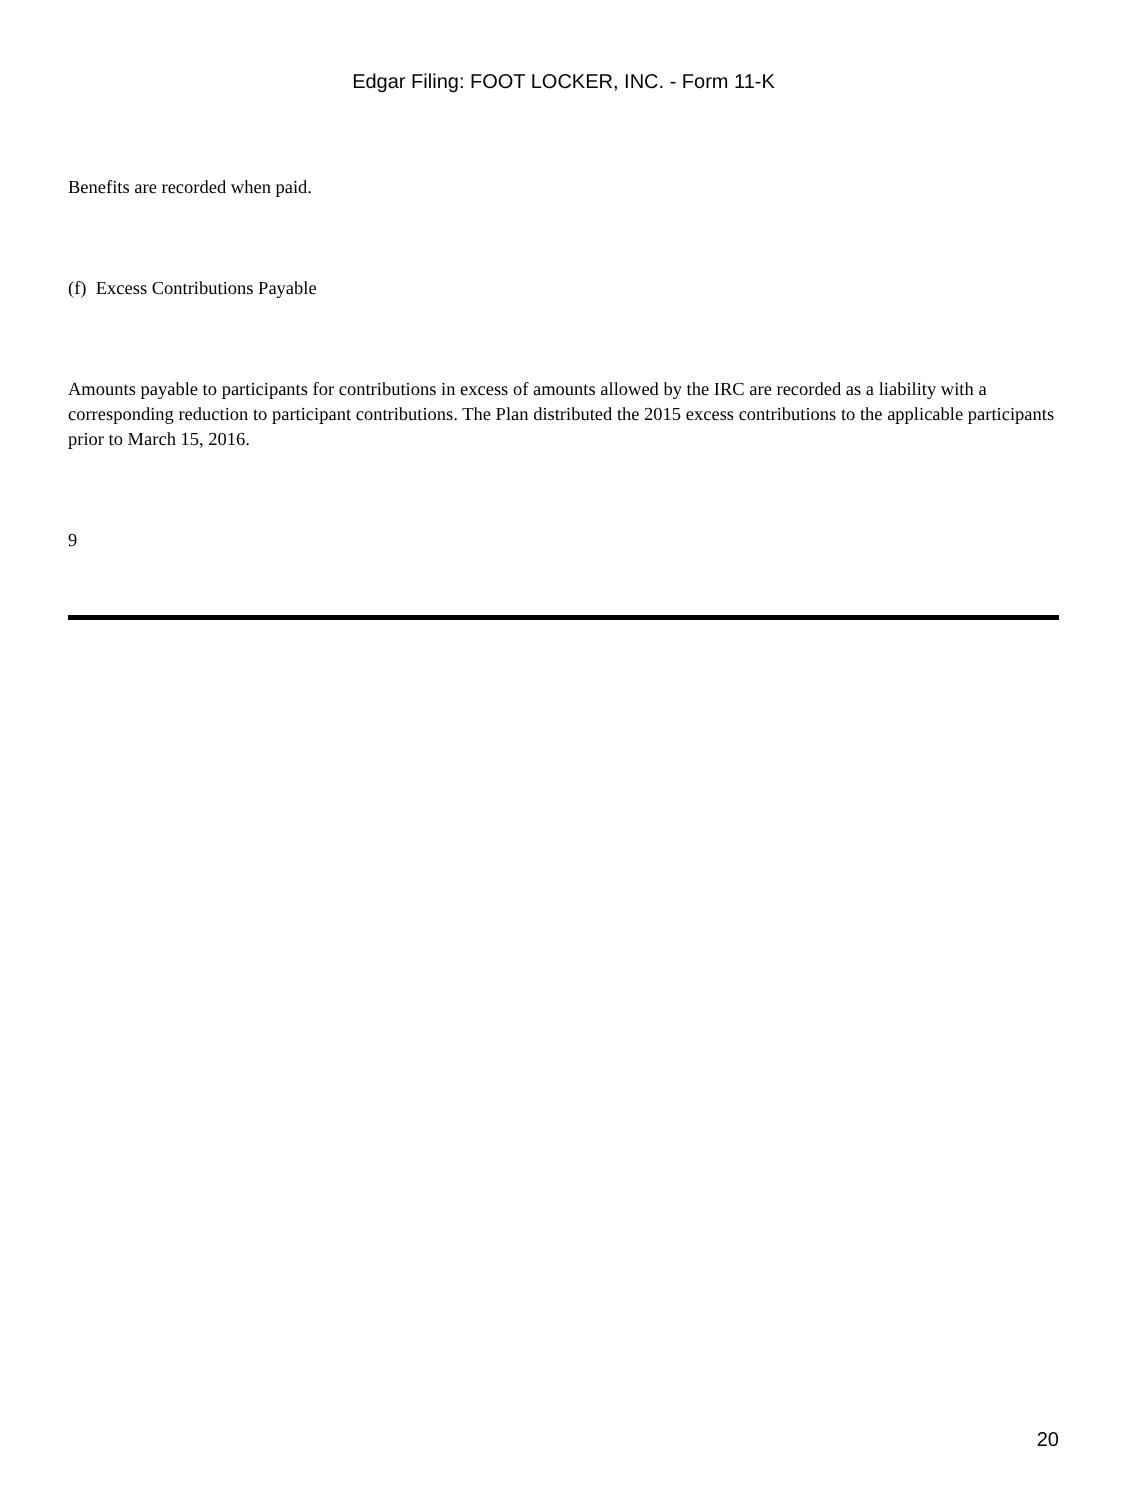Edgar Filing: FOOT LOCKER, INC. - Form 11-K
Benefits are recorded when paid.
(f) Excess Contributions Payable
Amounts payable to participants for contributions in excess of amounts allowed by the IRC are recorded as a liability with a corresponding reduction to participant contributions. The Plan distributed the 2015 excess contributions to the applicable participants prior to March 15, 2016.
9
20